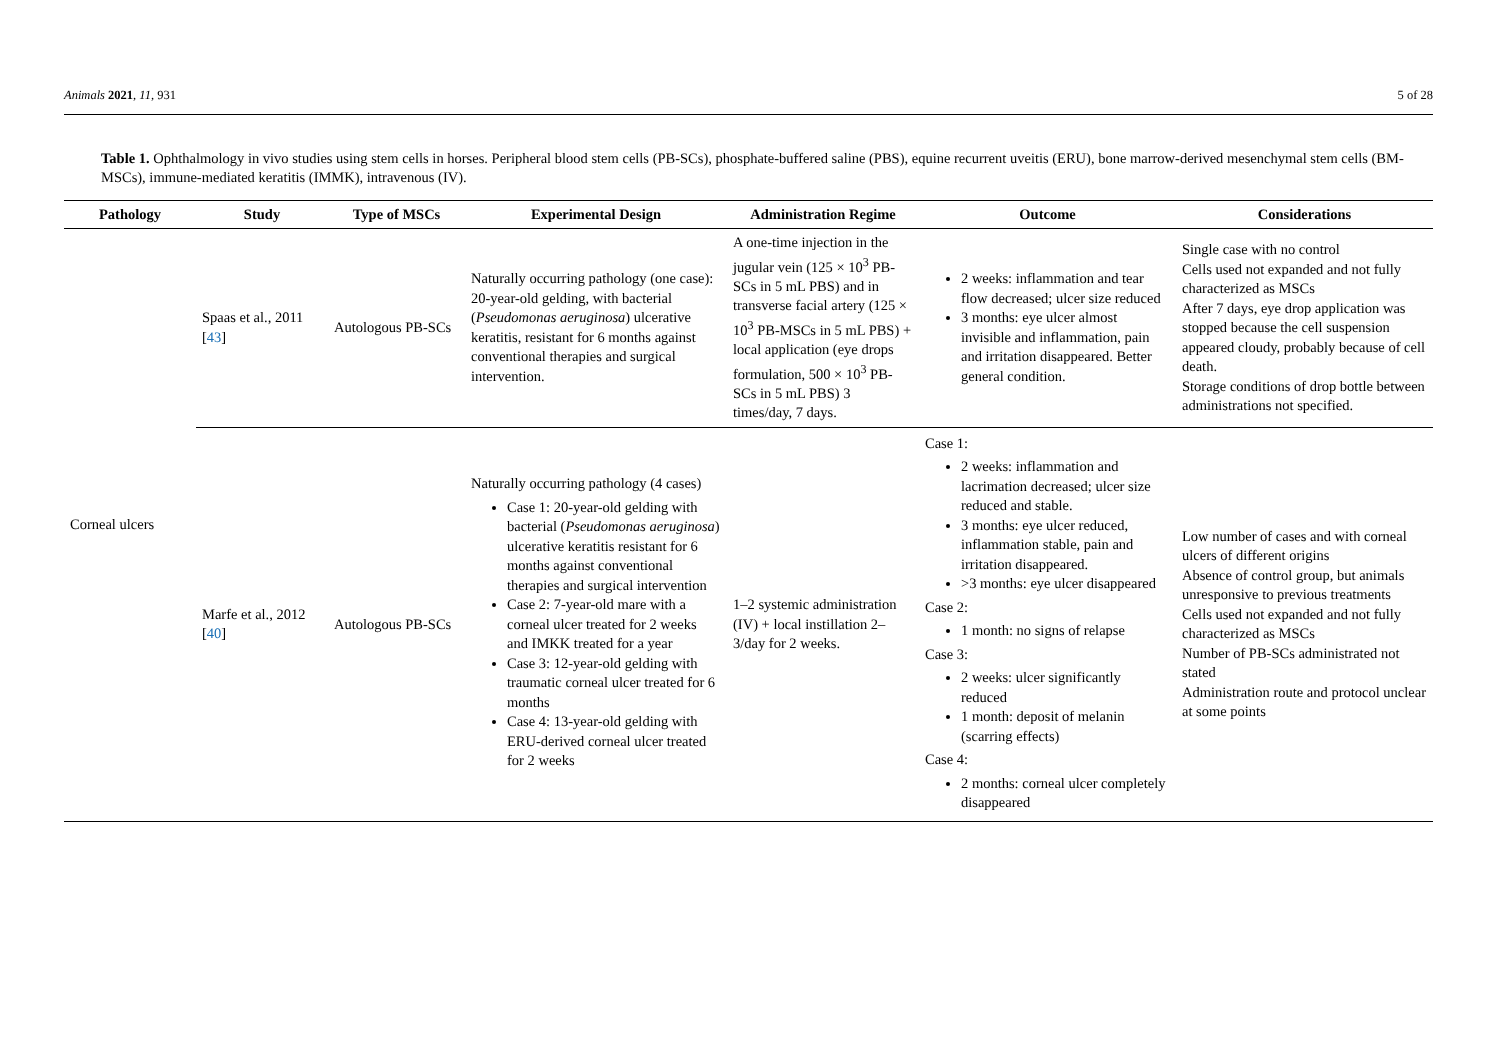Animals 2021, 11, 931 5 of 28
Table 1. Ophthalmology in vivo studies using stem cells in horses. Peripheral blood stem cells (PB-SCs), phosphate-buffered saline (PBS), equine recurrent uveitis (ERU), bone marrow-derived mesenchymal stem cells (BM-MSCs), immune-mediated keratitis (IMMK), intravenous (IV).
| Pathology | Study | Type of MSCs | Experimental Design | Administration Regime | Outcome | Considerations |
| --- | --- | --- | --- | --- | --- | --- |
| Corneal ulcers | Spaas et al., 2011 [ 43 ] | Autologous PB-SCs | Naturally occurring pathology (one case): 20-year-old gelding, with bacterial ( Pseudomonas aeruginosa ) ulcerative keratitis, resistant for 6 months against conventional therapies and surgical intervention. | A one-time injection in the jugular vein (125 × 10<sup>3</sup> PB-SCs in 5 mL PBS) and in transverse facial artery (125 × 10<sup>3</sup> PB-MSCs in 5 mL PBS) + local application (eye drops formulation, 500 × 10<sup>3</sup> PB-SCs in 5 mL PBS) 3 times/day, 7 days. | 2 weeks: inflammation and tear flow decreased; ulcer size reduced 3 months: eye ulcer almost invisible and inflammation, pain and irritation disappeared. Better general condition. | Single case with no control Cells used not expanded and not fully characterized as MSCs After 7 days, eye drop application was stopped because the cell suspension appeared cloudy, probably because of cell death. Storage conditions of drop bottle between administrations not specified. |
| | Marfe et al., 2012 [ 40 ] | Autologous PB-SCs | Naturally occurring pathology (4 cases) Case 1: 20-year-old gelding with bacterial ( Pseudomonas aeruginosa ) ulcerative keratitis resistant for 6 months against conventional therapies and surgical intervention Case 2: 7-year-old mare with a corneal ulcer treated for 2 weeks and IMKK treated for a year Case 3: 12-year-old gelding with traumatic corneal ulcer treated for 6 months Case 4: 13-year-old gelding with ERU-derived corneal ulcer treated for 2 weeks | 1–2 systemic administration (IV) + local instillation 2–3/day for 2 weeks. | Case 1: 2 weeks: inflammation and lacrimation decreased; ulcer size reduced and stable. 3 months: eye ulcer reduced, inflammation stable, pain and irritation disappeared. >3 months: eye ulcer disappeared Case 2: 1 month: no signs of relapse Case 3: 2 weeks: ulcer significantly reduced 1 month: deposit of melanin (scarring effects) Case 4: 2 months: corneal ulcer completely disappeared | Low number of cases and with corneal ulcers of different origins Absence of control group, but animals unresponsive to previous treatments Cells used not expanded and not fully characterized as MSCs Number of PB-SCs administrated not stated Administration route and protocol unclear at some points |